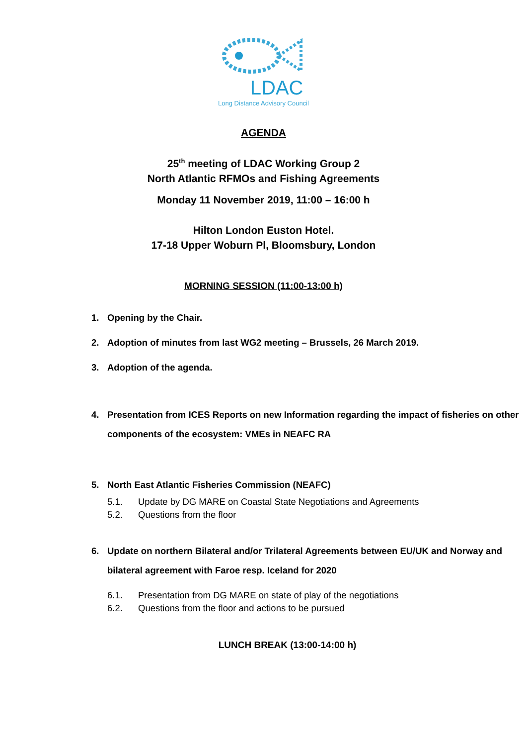LDAC
Long Distance Advisory Council
AGENDA
25<sup>th</sup> meeting of LDAC Working Group 2
North Atlantic RFMOs and Fishing Agreements
Monday 11 November 2019, 11:00 – 16:00 h
Hilton London Euston Hotel.
17-18 Upper Woburn Pl, Bloomsbury, London
MORNING SESSION (11:00-13:00 h)
1. Opening by the Chair.
2. Adoption of minutes from last WG2 meeting – Brussels, 26 March 2019.
3. Adoption of the agenda.
4. Presentation from ICES Reports on new Information regarding the impact of fisheries on other components of the ecosystem: VMEs in NEAFC RA
5. North East Atlantic Fisheries Commission (NEAFC)
5.1. Update by DG MARE on Coastal State Negotiations and Agreements
5.2. Questions from the floor
6. Update on northern Bilateral and/or Trilateral Agreements between EU/UK and Norway and bilateral agreement with Faroe resp. Iceland for 2020
6.1. Presentation from DG MARE on state of play of the negotiations
6.2. Questions from the floor and actions to be pursued
LUNCH BREAK (13:00-14:00 h)